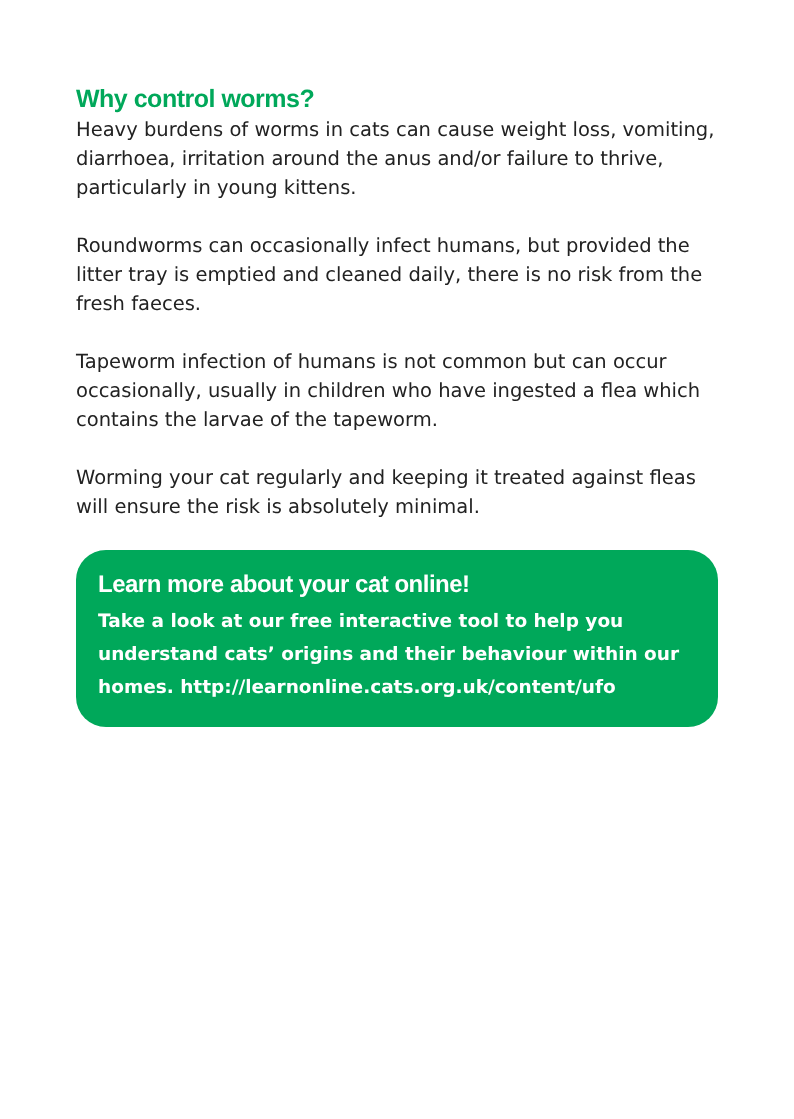Why control worms?
Heavy burdens of worms in cats can cause weight loss, vomiting, diarrhoea, irritation around the anus and/or failure to thrive, particularly in young kittens.
Roundworms can occasionally infect humans, but provided the litter tray is emptied and cleaned daily, there is no risk from the fresh faeces.
Tapeworm infection of humans is not common but can occur occasionally, usually in children who have ingested a flea which contains the larvae of the tapeworm.
Worming your cat regularly and keeping it treated against fleas will ensure the risk is absolutely minimal.
Learn more about your cat online!
Take a look at our free interactive tool to help you understand cats’ origins and their behaviour within our homes. http://learnonline.cats.org.uk/content/ufo